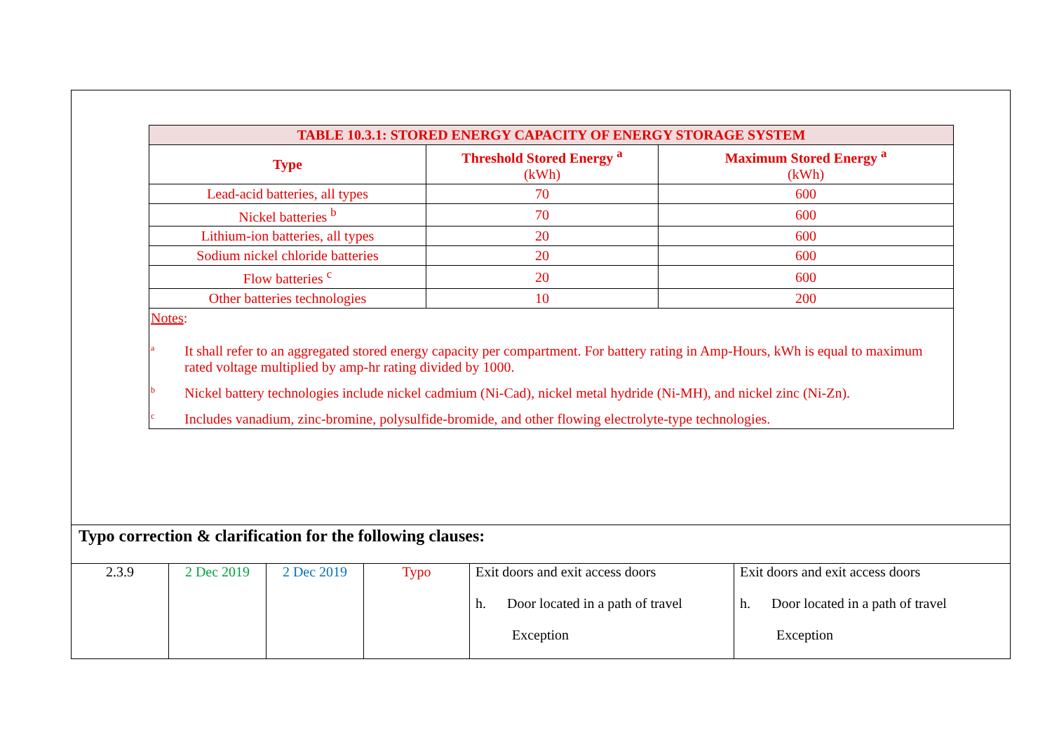| TABLE 10.3.1: STORED ENERGY CAPACITY OF ENERGY STORAGE SYSTEM | | |
| --- | --- | --- |
| Type | Threshold Stored Energy <sup>a</sup> (kWh) | Maximum Stored Energy <sup>a</sup> (kWh) |
| Lead-acid batteries, all types | 70 | 600 |
| Nickel batteries <sup>b</sup> | 70 | 600 |
| Lithium-ion batteries, all types | 20 | 600 |
| Sodium nickel chloride batteries | 20 | 600 |
| Flow batteries <sup>c</sup> | 20 | 600 |
| Other batteries technologies | 10 | 200 |
| Notes : <sup>a</sup> It shall refer to an aggregated stored energy capacity per compartment. For battery rating in Amp-Hours, kWh is equal to maximum rated voltage multiplied by amp-hr rating divided by 1000. <sup>b</sup> Nickel battery technologies include nickel cadmium (Ni-Cad), nickel metal hydride (Ni-MH), and nickel zinc (Ni-Zn). <sup>c</sup> Includes vanadium, zinc-bromine, polysulfide-bromide, and other flowing electrolyte-type technologies. | | |
Typo correction & clarification for the following clauses:
| 2.3.9 | 2 Dec 2019 | 2 Dec 2019 | Typo | Exit doors and exit access doors h. Door located in a path of travel Exception | Exit doors and exit access doors h. Door located in a path of travel Exception |